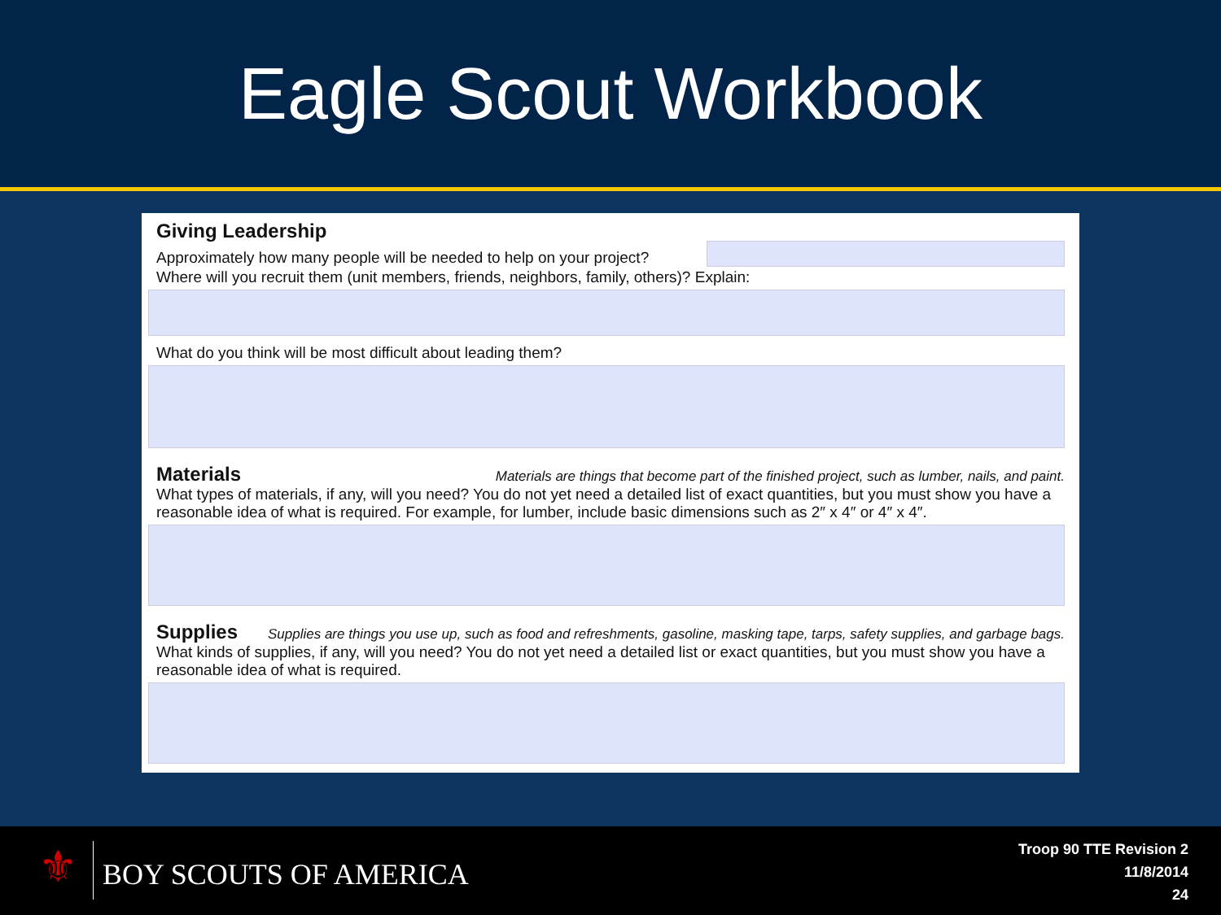Eagle Scout Workbook
Giving Leadership
Approximately how many people will be needed to help on your project?
Where will you recruit them (unit members, friends, neighbors, family, others)? Explain:
What do you think will be most difficult about leading them?
Materials
Materials are things that become part of the finished project, such as lumber, nails, and paint.
What types of materials, if any, will you need? You do not yet need a detailed list of exact quantities, but you must show you have a reasonable idea of what is required. For example, for lumber, include basic dimensions such as 2″ x 4″ or 4″ x 4″.
Supplies
Supplies are things you use up, such as food and refreshments, gasoline, masking tape, tarps, safety supplies, and garbage bags.
What kinds of supplies, if any, will you need? You do not yet need a detailed list or exact quantities, but you must show you have a reasonable idea of what is required.
⚜ BOY SCOUTS OF AMERICA
Troop 90 TTE Revision 2
11/8/2014
24